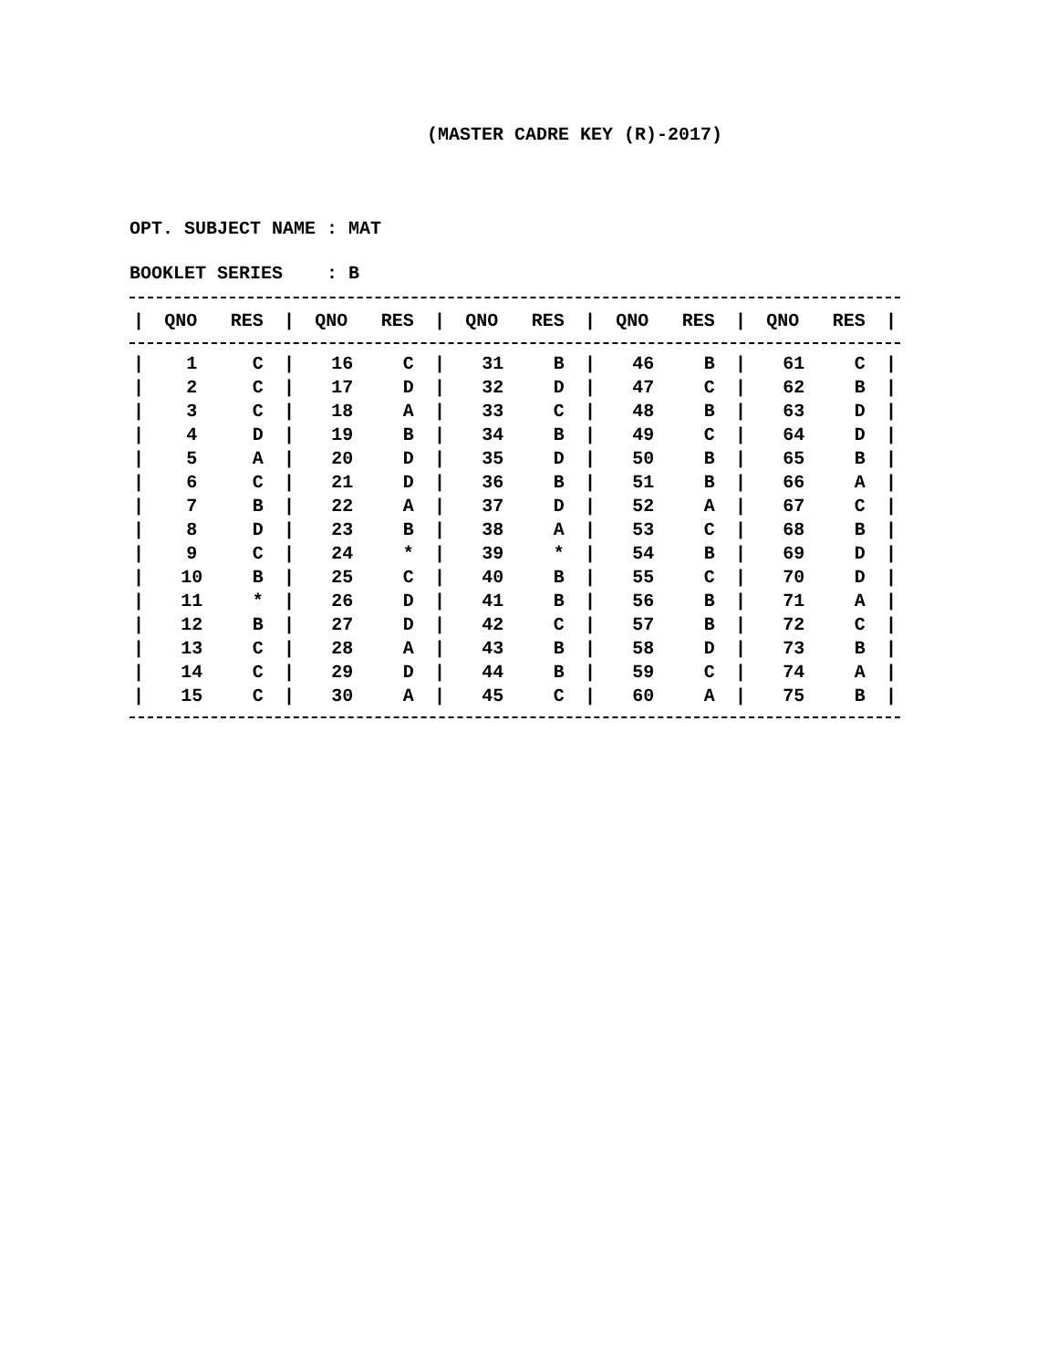(MASTER CADRE KEY (R)-2017)
OPT. SUBJECT NAME : MAT
BOOKLET SERIES : B
| / | QNO | RES | / | QNO | RES | / | QNO | RES | / | QNO | RES | / | QNO | RES | / |
| --- | --- | --- | --- | --- | --- | --- | --- | --- | --- | --- | --- | --- | --- | --- | --- |
| / | 1 | C | / | 16 | C | / | 31 | B | / | 46 | B | / | 61 | C | / |
| / | 2 | C | / | 17 | D | / | 32 | D | / | 47 | C | / | 62 | B | / |
| / | 3 | C | / | 18 | A | / | 33 | C | / | 48 | B | / | 63 | D | / |
| / | 4 | D | / | 19 | B | / | 34 | B | / | 49 | C | / | 64 | D | / |
| / | 5 | A | / | 20 | D | / | 35 | D | / | 50 | B | / | 65 | B | / |
| / | 6 | C | / | 21 | D | / | 36 | B | / | 51 | B | / | 66 | A | / |
| / | 7 | B | / | 22 | A | / | 37 | D | / | 52 | A | / | 67 | C | / |
| / | 8 | D | / | 23 | B | / | 38 | A | / | 53 | C | / | 68 | B | / |
| / | 9 | C | / | 24 | * | / | 39 | * | / | 54 | B | / | 69 | D | / |
| / | 10 | B | / | 25 | C | / | 40 | B | / | 55 | C | / | 70 | D | / |
| / | 11 | * | / | 26 | D | / | 41 | B | / | 56 | B | / | 71 | A | / |
| / | 12 | B | / | 27 | D | / | 42 | C | / | 57 | B | / | 72 | C | / |
| / | 13 | C | / | 28 | A | / | 43 | B | / | 58 | D | / | 73 | B | / |
| / | 14 | C | / | 29 | D | / | 44 | B | / | 59 | C | / | 74 | A | / |
| / | 15 | C | / | 30 | A | / | 45 | C | / | 60 | A | / | 75 | B | / |